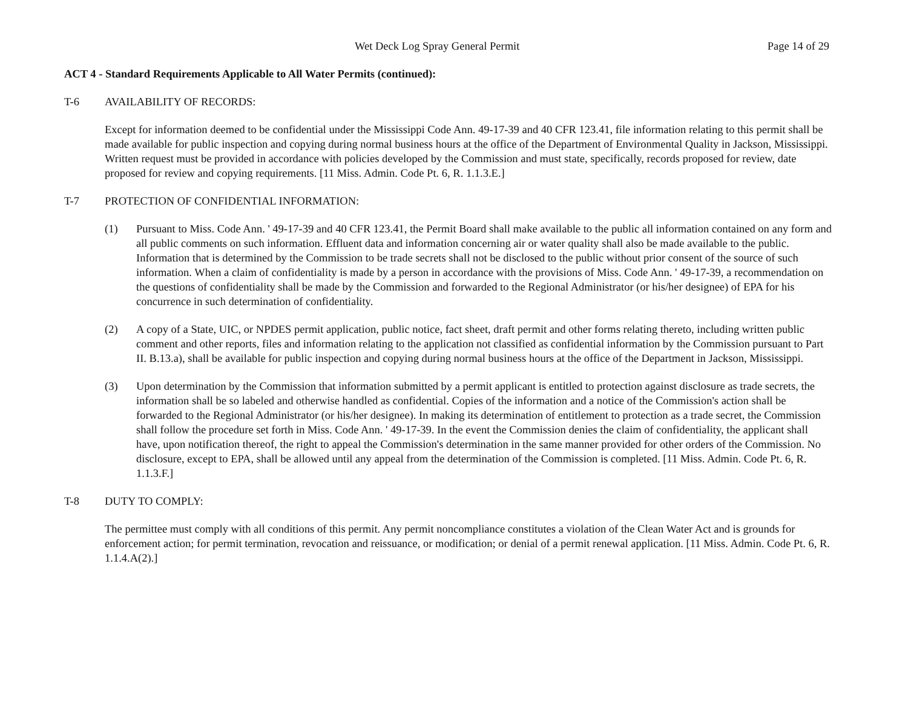Wet Deck Log Spray General Permit Page 14 of 29
ACT 4 - Standard Requirements Applicable to All Water Permits (continued):
T-6 AVAILABILITY OF RECORDS:
Except for information deemed to be confidential under the Mississippi Code Ann. 49-17-39 and 40 CFR 123.41, file information relating to this permit shall be made available for public inspection and copying during normal business hours at the office of the Department of Environmental Quality in Jackson, Mississippi. Written request must be provided in accordance with policies developed by the Commission and must state, specifically, records proposed for review, date proposed for review and copying requirements. [11 Miss. Admin. Code Pt. 6, R. 1.1.3.E.]
T-7 PROTECTION OF CONFIDENTIAL INFORMATION:
(1) Pursuant to Miss. Code Ann. ' 49-17-39 and 40 CFR 123.41, the Permit Board shall make available to the public all information contained on any form and all public comments on such information. Effluent data and information concerning air or water quality shall also be made available to the public. Information that is determined by the Commission to be trade secrets shall not be disclosed to the public without prior consent of the source of such information. When a claim of confidentiality is made by a person in accordance with the provisions of Miss. Code Ann. ' 49-17-39, a recommendation on the questions of confidentiality shall be made by the Commission and forwarded to the Regional Administrator (or his/her designee) of EPA for his concurrence in such determination of confidentiality.
(2) A copy of a State, UIC, or NPDES permit application, public notice, fact sheet, draft permit and other forms relating thereto, including written public comment and other reports, files and information relating to the application not classified as confidential information by the Commission pursuant to Part II. B.13.a), shall be available for public inspection and copying during normal business hours at the office of the Department in Jackson, Mississippi.
(3) Upon determination by the Commission that information submitted by a permit applicant is entitled to protection against disclosure as trade secrets, the information shall be so labeled and otherwise handled as confidential. Copies of the information and a notice of the Commission's action shall be forwarded to the Regional Administrator (or his/her designee). In making its determination of entitlement to protection as a trade secret, the Commission shall follow the procedure set forth in Miss. Code Ann. ' 49-17-39. In the event the Commission denies the claim of confidentiality, the applicant shall have, upon notification thereof, the right to appeal the Commission's determination in the same manner provided for other orders of the Commission. No disclosure, except to EPA, shall be allowed until any appeal from the determination of the Commission is completed. [11 Miss. Admin. Code Pt. 6, R. 1.1.3.F.]
T-8 DUTY TO COMPLY:
The permittee must comply with all conditions of this permit. Any permit noncompliance constitutes a violation of the Clean Water Act and is grounds for enforcement action; for permit termination, revocation and reissuance, or modification; or denial of a permit renewal application. [11 Miss. Admin. Code Pt. 6, R. 1.1.4.A(2).]